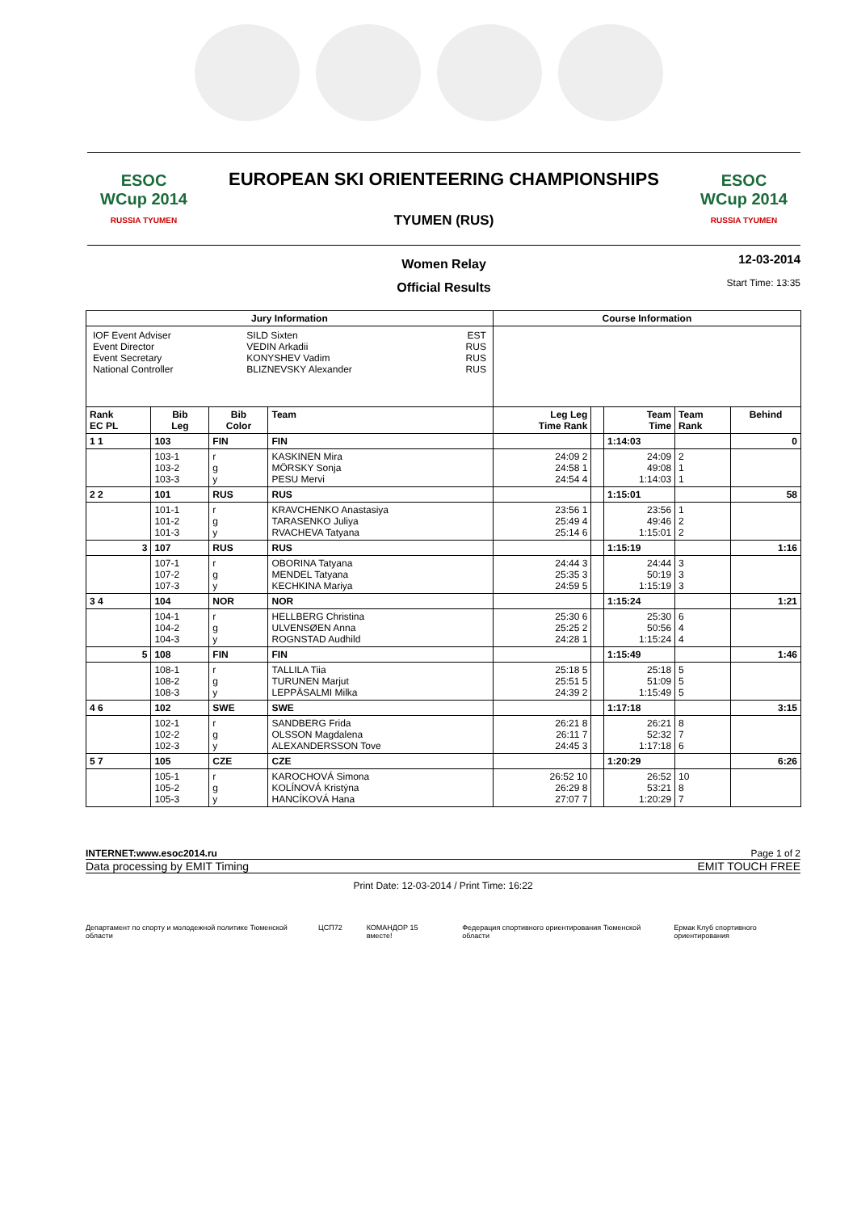ESOC
WCup 2014
RUSSIA TYUMEN
EUROPEAN SKI ORIENTEERING CHAMPIONSHIPS
TYUMEN (RUS)
ESOC
WCup 2014
RUSSIA TYUMEN
Women Relay
Official Results
12-03-2014
Start Time: 13:35
| Jury Information | | | | Course Information | | | | |
| --- | --- | --- | --- | --- | --- | --- | --- | --- |
| / IOF Event Adviser Event Director Event Secretary National Controller / SILD Sixten VEDIN Arkadii KONYSHEV Vadim BLIZNEVSKY Alexander / EST RUS RUS RUS / | | | | | | | | |
| Rank EC PL | Bib Leg | Bib Color | Team | Leg Leg Time Rank | | Team Time | Team Rank | Behind |
| 1 1 | 103 | FIN | FIN | | | 1:14:03 | | 0 |
| | 103-1 103-2 103-3 | r g y | KASKINEN Mira MÖRSKY Sonja PESU Mervi | 24:09 2 24:58 1 24:54 4 | | 24:09 49:08 1:14:03 | 2 1 1 | |
| 2 2 | 101 | RUS | RUS | | | 1:15:01 | | 58 |
| | 101-1 101-2 101-3 | r g y | KRAVCHENKO Anastasiya TARASENKO Juliya RVACHEVA Tatyana | 23:56 1 25:49 4 25:14 6 | | 23:56 49:46 1:15:01 | 1 2 2 | |
| 3 | 107 | RUS | RUS | | | 1:15:19 | | 1:16 |
| | 107-1 107-2 107-3 | r g y | OBORINA Tatyana MENDEL Tatyana KECHKINA Mariya | 24:44 3 25:35 3 24:59 5 | | 24:44 50:19 1:15:19 | 3 3 3 | |
| 3 4 | 104 | NOR | NOR | | | 1:15:24 | | 1:21 |
| | 104-1 104-2 104-3 | r g y | HELLBERG Christina ULVENSØEN Anna ROGNSTAD Audhild | 25:30 6 25:25 2 24:28 1 | | 25:30 50:56 1:15:24 | 6 4 4 | |
| 5 | 108 | FIN | FIN | | | 1:15:49 | | 1:46 |
| | 108-1 108-2 108-3 | r g y | TALLILA Tiia TURUNEN Marjut LEPPÄSALMI Milka | 25:18 5 25:51 5 24:39 2 | | 25:18 51:09 1:15:49 | 5 5 5 | |
| 4 6 | 102 | SWE | SWE | | | 1:17:18 | | 3:15 |
| | 102-1 102-2 102-3 | r g y | SANDBERG Frida OLSSON Magdalena ALEXANDERSSON Tove | 26:21 8 26:11 7 24:45 3 | | 26:21 52:32 1:17:18 | 8 7 6 | |
| 5 7 | 105 | CZE | CZE | | | 1:20:29 | | 6:26 |
| | 105-1 105-2 105-3 | r g y | KAROCHOVÁ Simona KOLÍNOVÁ Kristýna HANCÍKOVÁ Hana | 26:52 10 26:29 8 27:07 7 | | 26:52 53:21 1:20:29 | 10 8 7 | |
INTERNET:www.esoc2014.ru Page 1 of 2
Data processing by EMIT Timing EMIT TOUCH FREE
Print Date: 12-03-2014 / Print Time: 16:22
Департамент по спорту и молодежной политике Тюменской области ЦСП72 КОМАНДОР 15 вместе! Федерация спортивного ориентирования Тюменской области Ермак Клуб спортивного ориентирования